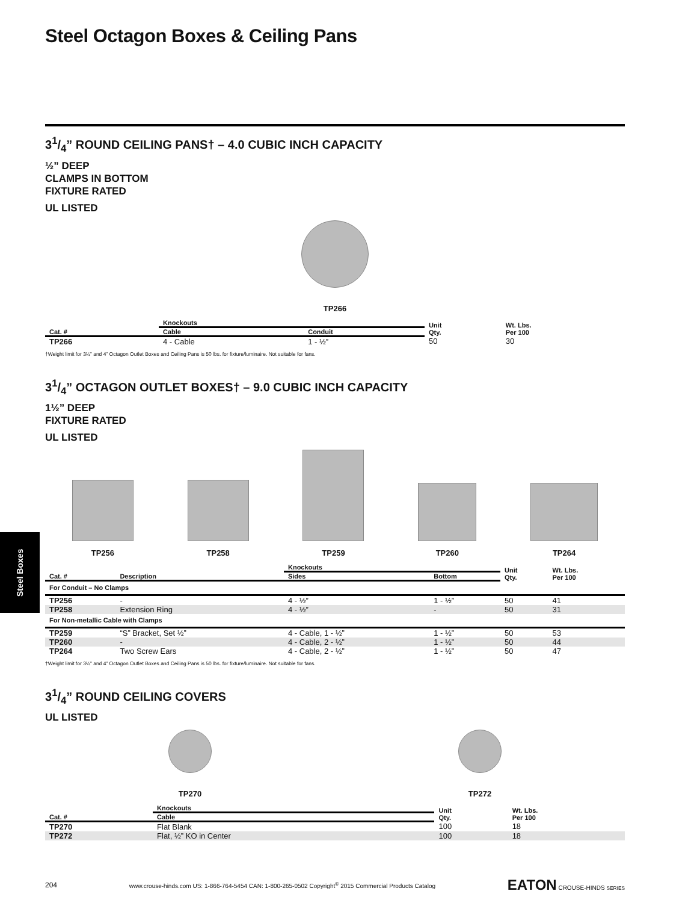Steel Boxes
Steel Octagon Boxes & Ceiling Pans
31/4” ROUND CEILING PANS† – 4.0 CUBIC INCH CAPACITY
½” DEEP
CLAMPS IN BOTTOM
FIXTURE RATED
UL LISTED
TP266
| | Knockouts | | Unit Qty. | Wt. Lbs. Per 100 |
| --- | --- | --- | --- | --- |
| Cat. # | Cable | Conduit | | |
| TP266 | 4 - Cable | 1 - ½” | 50 | 30 |
†Weight limit for 3¼” and 4” Octagon Outlet Boxes and Ceiling Pans is 50 lbs. for fixture/luminaire. Not suitable for fans.
31/4” OCTAGON OUTLET BOXES† – 9.0 CUBIC INCH CAPACITY
1½” DEEP
FIXTURE RATED
UL LISTED
TP256
TP258
TP259
TP260
TP264
| | | Knockouts | | Unit Qty. | Wt. Lbs. Per 100 |
| --- | --- | --- | --- | --- | --- |
| Cat. # | Description | Sides | Bottom | | |
| For Conduit – No Clamps | | | | | |
| TP256 | - | 4 - ½” | 1 - ½” | 50 | 41 |
| TP258 | Extension Ring | 4 - ½” | - | 50 | 31 |
| For Non-metallic Cable with Clamps | | | | | |
| TP259 | “S” Bracket, Set ½” | 4 - Cable, 1 - ½” | 1 - ½” | 50 | 53 |
| TP260 | - | 4 - Cable, 2 - ½” | 1 - ½” | 50 | 44 |
| TP264 | Two Screw Ears | 4 - Cable, 2 - ½” | 1 - ½” | 50 | 47 |
†Weight limit for 3¼” and 4” Octagon Outlet Boxes and Ceiling Pans is 50 lbs. for fixture/luminaire. Not suitable for fans.
31/4” ROUND CEILING COVERS
UL LISTED
TP270
TP272
| | Knockouts | Unit Qty. | Wt. Lbs. Per 100 |
| --- | --- | --- | --- |
| Cat. # | Cable | | |
| TP270 | Flat Blank | 100 | 18 |
| TP272 | Flat, ½” KO in Center | 100 | 18 |
204 www.crouse-hinds.com US: 1-866-764-5454 CAN: 1-800-265-0502 Copyright<sup>©</sup> 2015 Commercial Products Catalog EATON CROUSE-HINDS SERIES